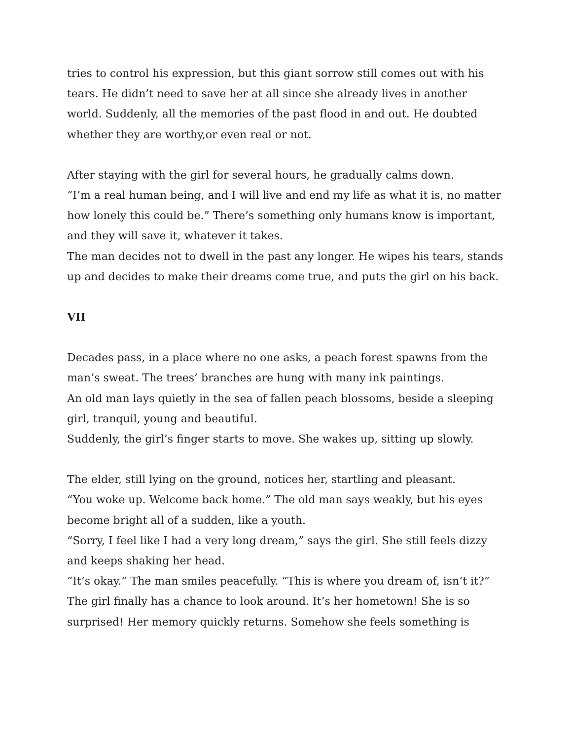tries to control his expression, but this giant sorrow still comes out with his tears. He didn’t need to save her at all since she already lives in another world. Suddenly, all the memories of the past flood in and out. He doubted whether they are worthy,or even real or not.
After staying with the girl for several hours, he gradually calms down.
“I’m a real human being, and I will live and end my life as what it is, no matter how lonely this could be.” There’s something only humans know is important, and they will save it, whatever it takes.
The man decides not to dwell in the past any longer. He wipes his tears, stands up and decides to make their dreams come true, and puts the girl on his back.
VII
Decades pass, in a place where no one asks, a peach forest spawns from the man’s sweat. The trees’ branches are hung with many ink paintings.
An old man lays quietly in the sea of fallen peach blossoms, beside a sleeping girl, tranquil, young and beautiful.
Suddenly, the girl’s finger starts to move. She wakes up, sitting up slowly.
The elder, still lying on the ground, notices her, startling and pleasant.
“You woke up. Welcome back home.” The old man says weakly, but his eyes become bright all of a sudden, like a youth.
“Sorry, I feel like I had a very long dream,” says the girl. She still feels dizzy and keeps shaking her head.
“It’s okay.” The man smiles peacefully. “This is where you dream of, isn’t it?”
The girl finally has a chance to look around. It’s her hometown! She is so surprised! Her memory quickly returns. Somehow she feels something is